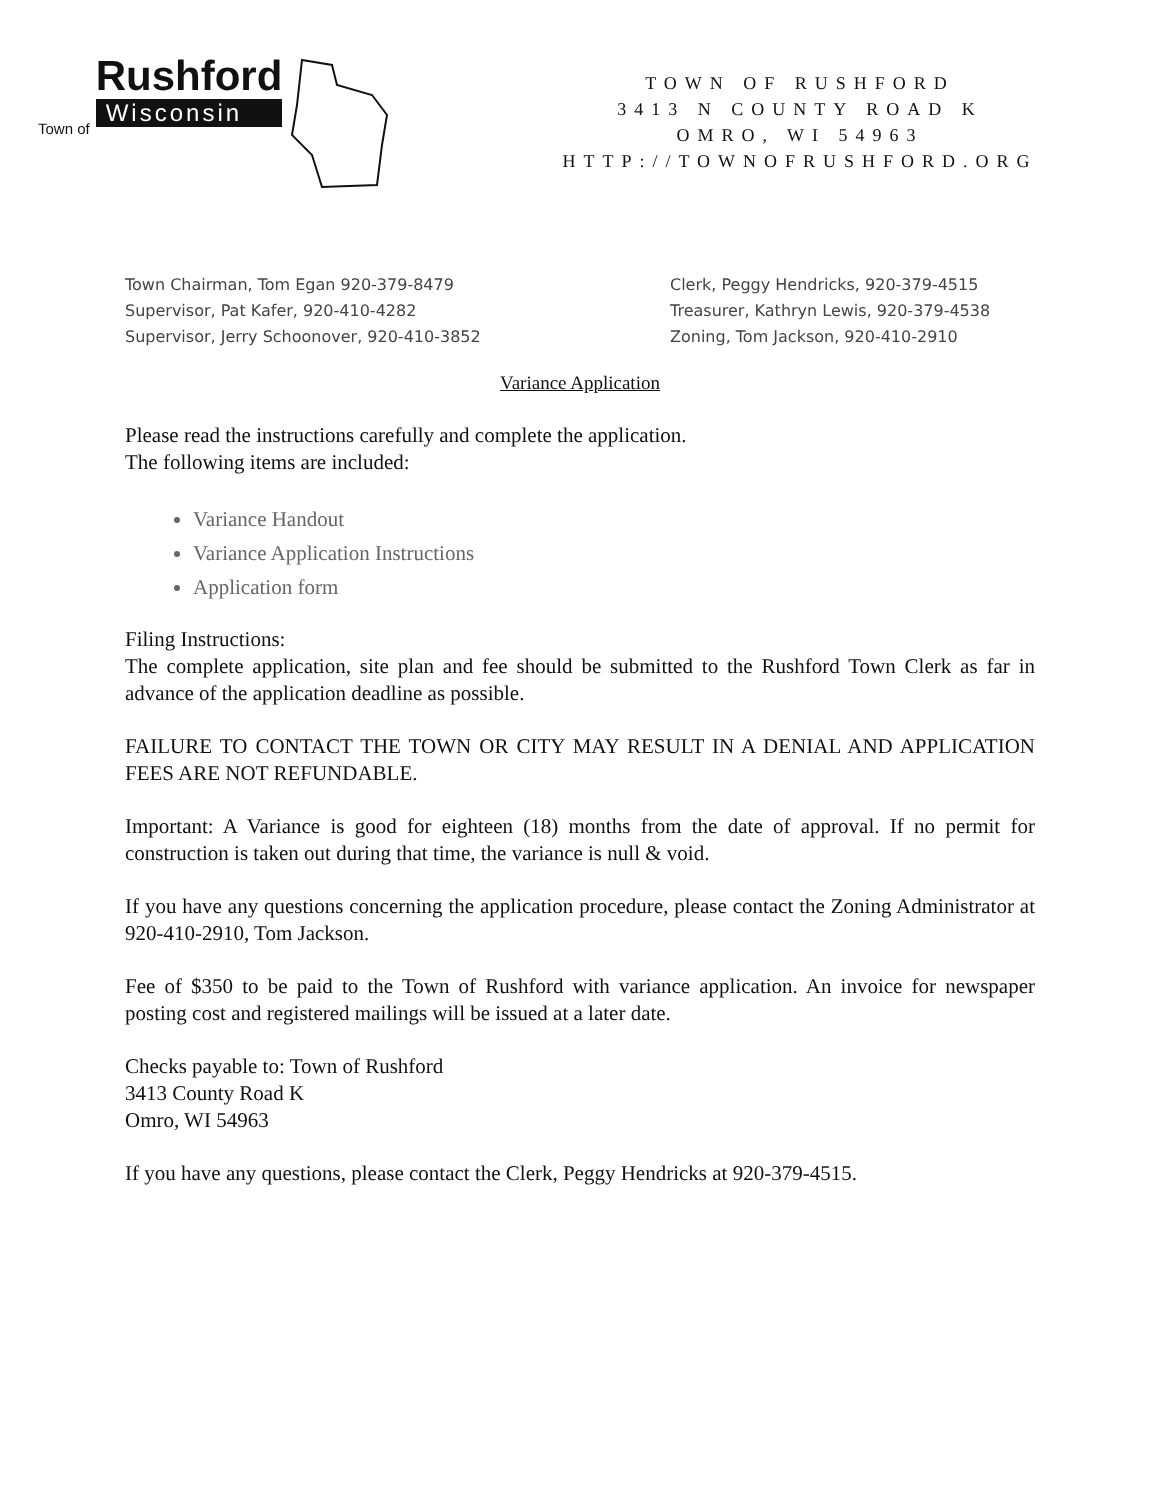Town of
Rushford
Wisconsin
TOWN OF RUSHFORD
3413 N COUNTY ROAD K
OMRO, WI 54963
HTTP://TOWNOFRUSHFORD.ORG
Town Chairman, Tom Egan 920-379-8479
Supervisor, Pat Kafer, 920-410-4282
Supervisor, Jerry Schoonover, 920-410-3852
Clerk, Peggy Hendricks, 920-379-4515
Treasurer, Kathryn Lewis, 920-379-4538
Zoning, Tom Jackson, 920-410-2910
Variance Application
Please read the instructions carefully and complete the application.
The following items are included:
Variance Handout
Variance Application Instructions
Application form
Filing Instructions:
The complete application, site plan and fee should be submitted to the Rushford Town Clerk as far in advance of the application deadline as possible.
FAILURE TO CONTACT THE TOWN OR CITY MAY RESULT IN A DENIAL AND APPLICATION FEES ARE NOT REFUNDABLE.
Important: A Variance is good for eighteen (18) months from the date of approval. If no permit for construction is taken out during that time, the variance is null & void.
If you have any questions concerning the application procedure, please contact the Zoning Administrator at 920-410-2910, Tom Jackson.
Fee of $350 to be paid to the Town of Rushford with variance application. An invoice for newspaper posting cost and registered mailings will be issued at a later date.
Checks payable to: Town of Rushford
3413 County Road K
Omro, WI 54963
If you have any questions, please contact the Clerk, Peggy Hendricks at 920-379-4515.